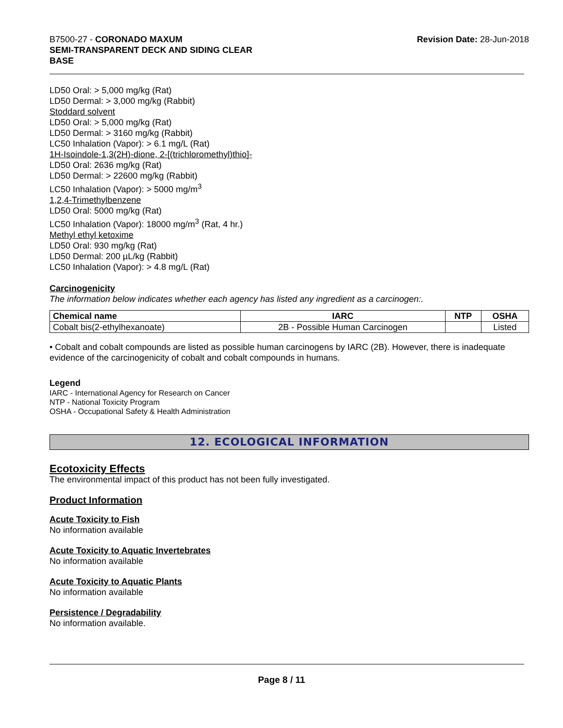B7500-27 - CORONADO MAXUM
SEMI-TRANSPARENT DECK AND SIDING CLEAR
BASE
Revision Date: 28-Jun-2018
LD50 Oral: > 5,000 mg/kg (Rat)
LD50 Dermal: > 3,000 mg/kg (Rabbit)
Stoddard solvent
LD50 Oral: > 5,000 mg/kg (Rat)
LD50 Dermal: > 3160 mg/kg (Rabbit)
LC50 Inhalation (Vapor): > 6.1 mg/L (Rat)
1H-Isoindole-1,3(2H)-dione, 2-[(trichloromethyl)thio]-
LD50 Oral: 2636 mg/kg (Rat)
LD50 Dermal: > 22600 mg/kg (Rabbit)
LC50 Inhalation (Vapor): > 5000 mg/m<sup>3</sup>
1,2,4-Trimethylbenzene
LD50 Oral: 5000 mg/kg (Rat)
LC50 Inhalation (Vapor): 18000 mg/m<sup>3</sup> (Rat, 4 hr.)
Methyl ethyl ketoxime
LD50 Oral: 930 mg/kg (Rat)
LD50 Dermal: 200 µL/kg (Rabbit)
LC50 Inhalation (Vapor): > 4.8 mg/L (Rat)
Carcinogenicity
The information below indicates whether each agency has listed any ingredient as a carcinogen:.
| Chemical name | IARC | NTP | OSHA |
| --- | --- | --- | --- |
| Cobalt bis(2-ethylhexanoate) | 2B - Possible Human Carcinogen | | Listed |
• Cobalt and cobalt compounds are listed as possible human carcinogens by IARC (2B). However, there is inadequate evidence of the carcinogenicity of cobalt and cobalt compounds in humans.
Legend
IARC - International Agency for Research on Cancer
NTP - National Toxicity Program
OSHA - Occupational Safety & Health Administration
12. ECOLOGICAL INFORMATION
Ecotoxicity Effects
The environmental impact of this product has not been fully investigated.
Product Information
Acute Toxicity to Fish
No information available
Acute Toxicity to Aquatic Invertebrates
No information available
Acute Toxicity to Aquatic Plants
No information available
Persistence / Degradability
No information available.
Page 8 / 11